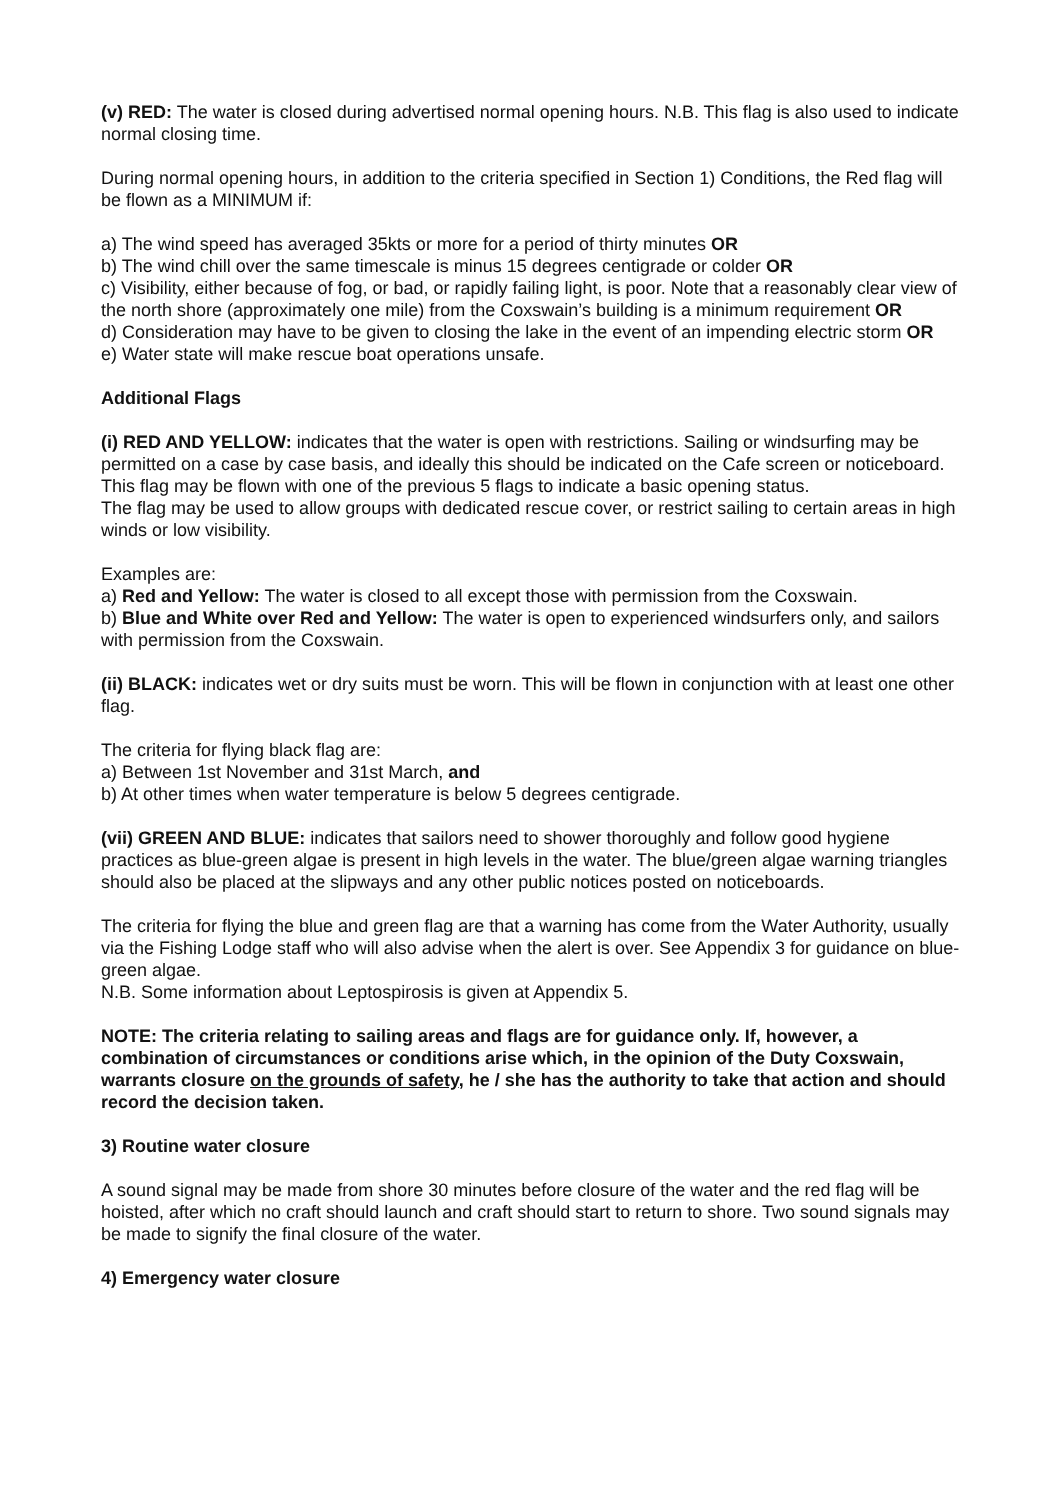(v) RED: The water is closed during advertised normal opening hours. N.B. This flag is also used to indicate normal closing time.
During normal opening hours, in addition to the criteria specified in Section 1) Conditions, the Red flag will be flown as a MINIMUM if:
a) The wind speed has averaged 35kts or more for a period of thirty minutes OR
b) The wind chill over the same timescale is minus 15 degrees centigrade or colder OR
c) Visibility, either because of fog, or bad, or rapidly failing light, is poor. Note that a reasonably clear view of the north shore (approximately one mile) from the Coxswain’s building is a minimum requirement OR
d) Consideration may have to be given to closing the lake in the event of an impending electric storm OR
e) Water state will make rescue boat operations unsafe.
Additional Flags
(i) RED AND YELLOW: indicates that the water is open with restrictions. Sailing or windsurfing may be permitted on a case by case basis, and ideally this should be indicated on the Cafe screen or noticeboard. This flag may be flown with one of the previous 5 flags to indicate a basic opening status.
The flag may be used to allow groups with dedicated rescue cover, or restrict sailing to certain areas in high winds or low visibility.
Examples are:
a) Red and Yellow: The water is closed to all except those with permission from the Coxswain.
b) Blue and White over Red and Yellow: The water is open to experienced windsurfers only, and sailors with permission from the Coxswain.
(ii) BLACK: indicates wet or dry suits must be worn. This will be flown in conjunction with at least one other flag.
The criteria for flying black flag are:
a) Between 1st November and 31st March, and
b) At other times when water temperature is below 5 degrees centigrade.
(vii) GREEN AND BLUE: indicates that sailors need to shower thoroughly and follow good hygiene practices as blue-green algae is present in high levels in the water. The blue/green algae warning triangles should also be placed at the slipways and any other public notices posted on noticeboards.
The criteria for flying the blue and green flag are that a warning has come from the Water Authority, usually via the Fishing Lodge staff who will also advise when the alert is over. See Appendix 3 for guidance on blue-green algae.
N.B. Some information about Leptospirosis is given at Appendix 5.
NOTE: The criteria relating to sailing areas and flags are for guidance only. If, however, a combination of circumstances or conditions arise which, in the opinion of the Duty Coxswain, warrants closure on the grounds of safety, he / she has the authority to take that action and should record the decision taken.
3) Routine water closure
A sound signal may be made from shore 30 minutes before closure of the water and the red flag will be hoisted, after which no craft should launch and craft should start to return to shore. Two sound signals may be made to signify the final closure of the water.
4) Emergency water closure